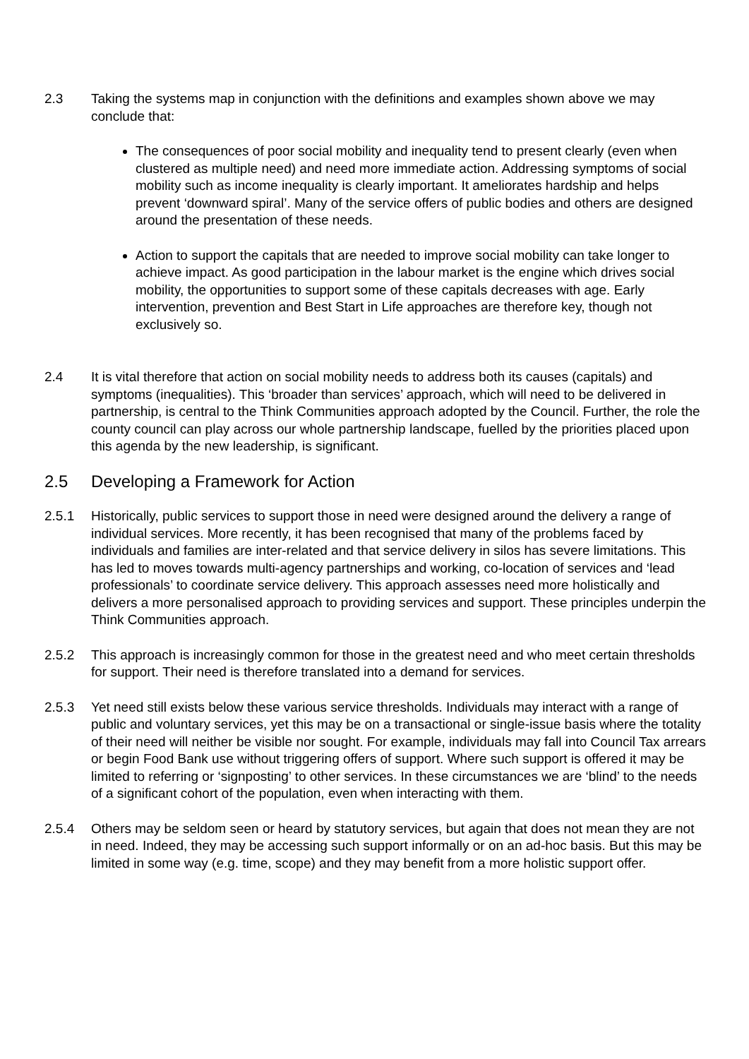2.3 Taking the systems map in conjunction with the definitions and examples shown above we may conclude that:
The consequences of poor social mobility and inequality tend to present clearly (even when clustered as multiple need) and need more immediate action. Addressing symptoms of social mobility such as income inequality is clearly important. It ameliorates hardship and helps prevent ‘downward spiral’. Many of the service offers of public bodies and others are designed around the presentation of these needs.
Action to support the capitals that are needed to improve social mobility can take longer to achieve impact. As good participation in the labour market is the engine which drives social mobility, the opportunities to support some of these capitals decreases with age. Early intervention, prevention and Best Start in Life approaches are therefore key, though not exclusively so.
2.4 It is vital therefore that action on social mobility needs to address both its causes (capitals) and symptoms (inequalities). This ‘broader than services’ approach, which will need to be delivered in partnership, is central to the Think Communities approach adopted by the Council. Further, the role the county council can play across our whole partnership landscape, fuelled by the priorities placed upon this agenda by the new leadership, is significant.
2.5 Developing a Framework for Action
2.5.1 Historically, public services to support those in need were designed around the delivery a range of individual services. More recently, it has been recognised that many of the problems faced by individuals and families are inter-related and that service delivery in silos has severe limitations. This has led to moves towards multi-agency partnerships and working, co-location of services and ‘lead professionals’ to coordinate service delivery. This approach assesses need more holistically and delivers a more personalised approach to providing services and support. These principles underpin the Think Communities approach.
2.5.2 This approach is increasingly common for those in the greatest need and who meet certain thresholds for support. Their need is therefore translated into a demand for services.
2.5.3 Yet need still exists below these various service thresholds. Individuals may interact with a range of public and voluntary services, yet this may be on a transactional or single-issue basis where the totality of their need will neither be visible nor sought. For example, individuals may fall into Council Tax arrears or begin Food Bank use without triggering offers of support. Where such support is offered it may be limited to referring or ‘signposting’ to other services. In these circumstances we are ‘blind’ to the needs of a significant cohort of the population, even when interacting with them.
2.5.4 Others may be seldom seen or heard by statutory services, but again that does not mean they are not in need. Indeed, they may be accessing such support informally or on an ad-hoc basis. But this may be limited in some way (e.g. time, scope) and they may benefit from a more holistic support offer.